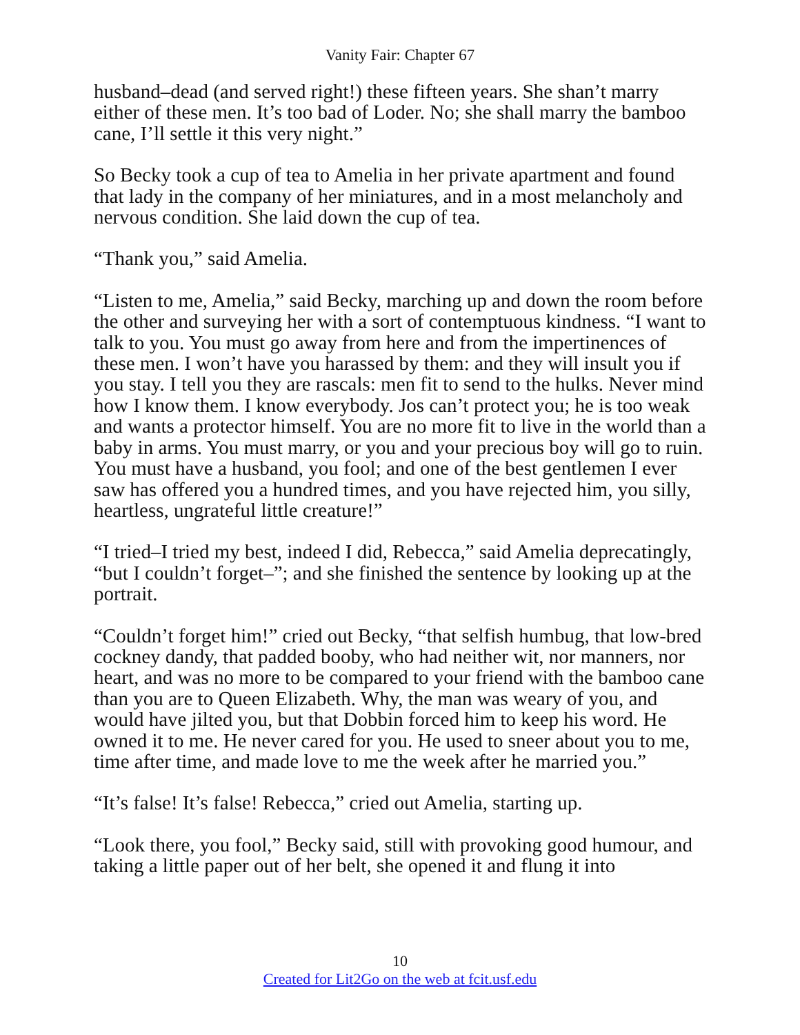Vanity Fair: Chapter 67
husband–dead (and served right!) these fifteen years. She shan’t marry either of these men. It’s too bad of Loder. No; she shall marry the bamboo cane, I’ll settle it this very night.”
So Becky took a cup of tea to Amelia in her private apartment and found that lady in the company of her miniatures, and in a most melancholy and nervous condition. She laid down the cup of tea.
“Thank you,” said Amelia.
“Listen to me, Amelia,” said Becky, marching up and down the room before the other and surveying her with a sort of contemptuous kindness. “I want to talk to you. You must go away from here and from the impertinences of these men. I won’t have you harassed by them: and they will insult you if you stay. I tell you they are rascals: men fit to send to the hulks. Never mind how I know them. I know everybody. Jos can’t protect you; he is too weak and wants a protector himself. You are no more fit to live in the world than a baby in arms. You must marry, or you and your precious boy will go to ruin. You must have a husband, you fool; and one of the best gentlemen I ever saw has offered you a hundred times, and you have rejected him, you silly, heartless, ungrateful little creature!”
“I tried–I tried my best, indeed I did, Rebecca,” said Amelia deprecatingly, “but I couldn’t forget–”; and she finished the sentence by looking up at the portrait.
“Couldn’t forget him!” cried out Becky, “that selfish humbug, that low-bred cockney dandy, that padded booby, who had neither wit, nor manners, nor heart, and was no more to be compared to your friend with the bamboo cane than you are to Queen Elizabeth. Why, the man was weary of you, and would have jilted you, but that Dobbin forced him to keep his word. He owned it to me. He never cared for you. He used to sneer about you to me, time after time, and made love to me the week after he married you.”
“It’s false! It’s false! Rebecca,” cried out Amelia, starting up.
“Look there, you fool,” Becky said, still with provoking good humour, and taking a little paper out of her belt, she opened it and flung it into
10
Created for Lit2Go on the web at fcit.usf.edu